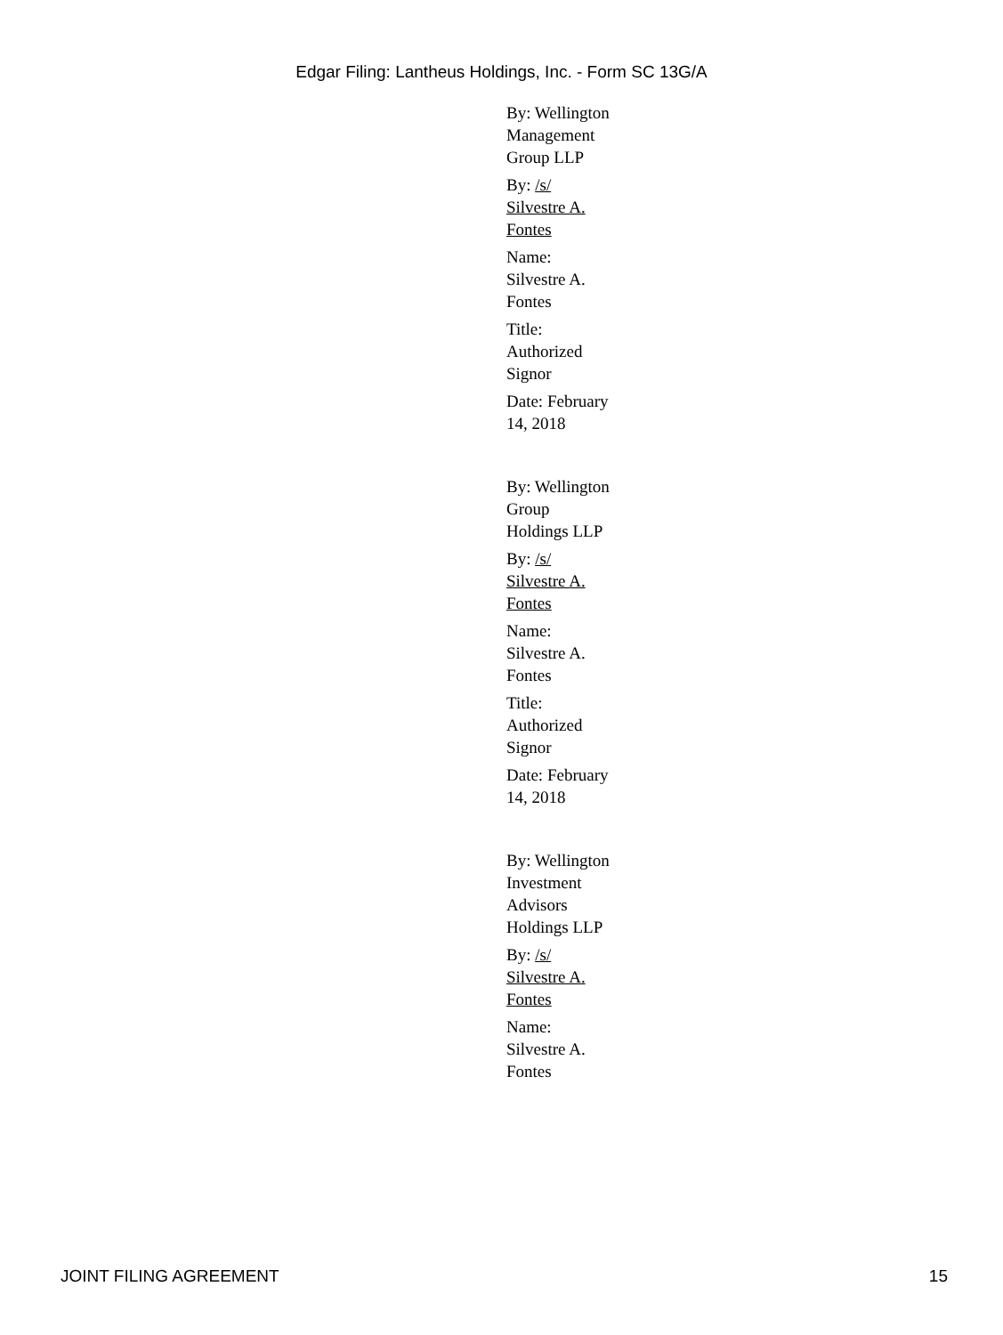Edgar Filing: Lantheus Holdings, Inc. - Form SC 13G/A
By: Wellington Management Group LLP
By: /s/ Silvestre A. Fontes
Name: Silvestre A. Fontes
Title: Authorized Signor
Date: February 14, 2018
By: Wellington Group Holdings LLP
By: /s/ Silvestre A. Fontes
Name: Silvestre A. Fontes
Title: Authorized Signor
Date: February 14, 2018
By: Wellington Investment Advisors Holdings LLP
By: /s/ Silvestre A. Fontes
Name: Silvestre A. Fontes
JOINT FILING AGREEMENT 15